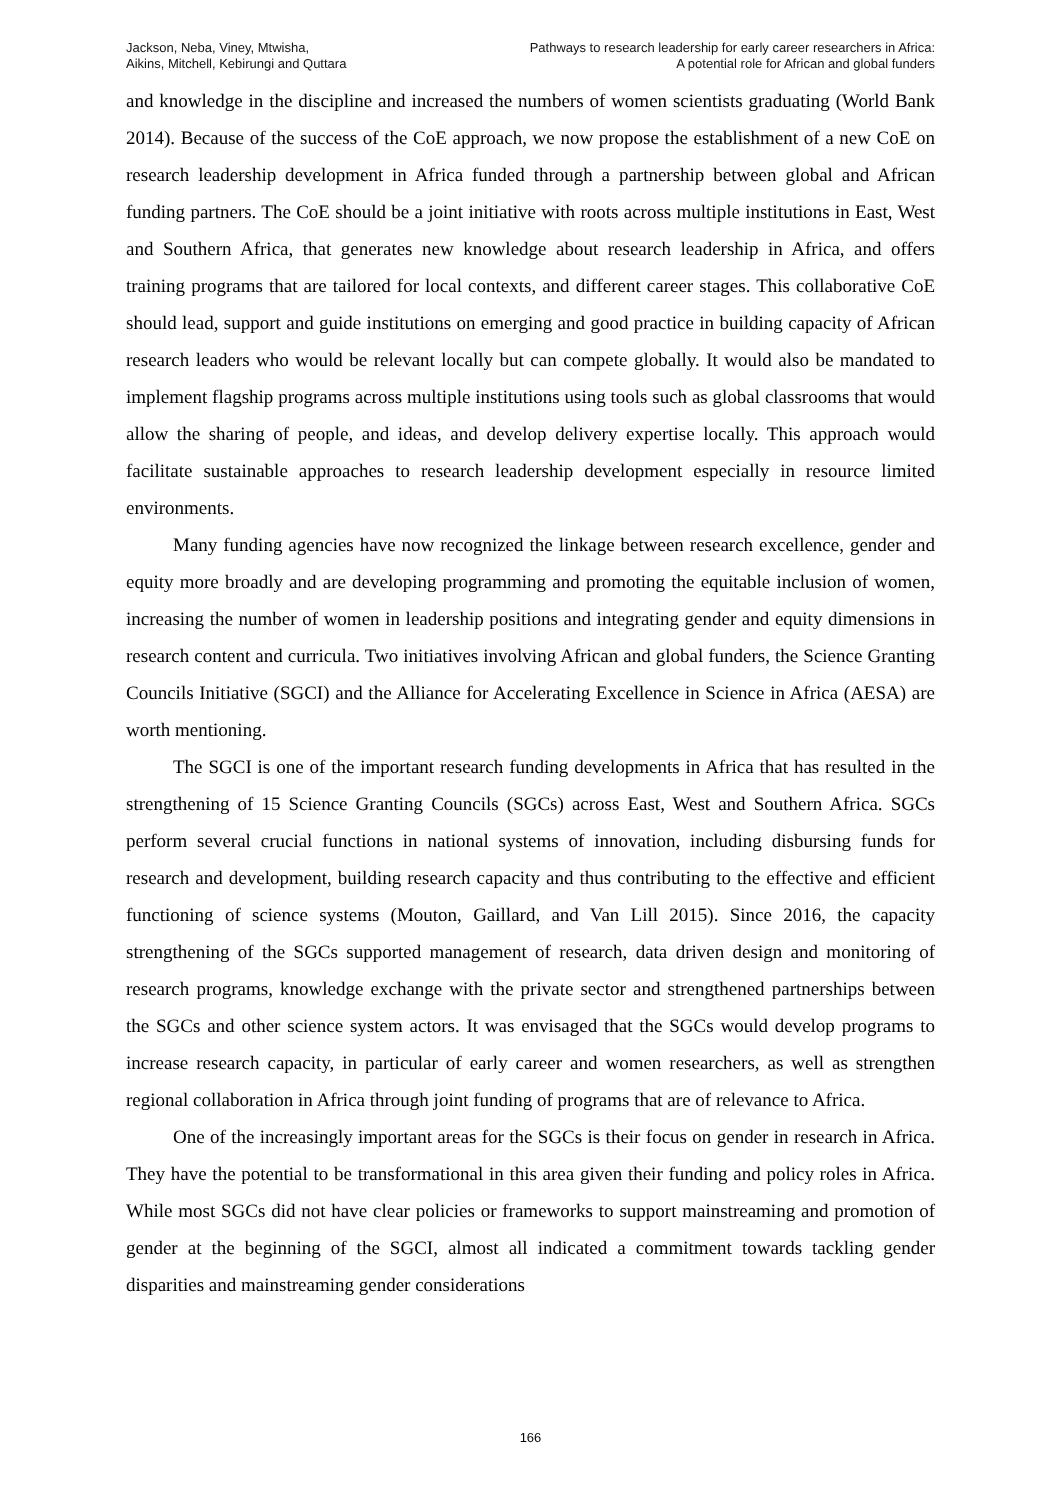Jackson, Neba, Viney, Mtwisha,
Aikins, Mitchell, Kebirungi and Quttara
Pathways to research leadership for early career researchers in Africa:
A potential role for African and global funders
and knowledge in the discipline and increased the numbers of women scientists graduating (World Bank 2014). Because of the success of the CoE approach, we now propose the establishment of a new CoE on research leadership development in Africa funded through a partnership between global and African funding partners. The CoE should be a joint initiative with roots across multiple institutions in East, West and Southern Africa, that generates new knowledge about research leadership in Africa, and offers training programs that are tailored for local contexts, and different career stages. This collaborative CoE should lead, support and guide institutions on emerging and good practice in building capacity of African research leaders who would be relevant locally but can compete globally. It would also be mandated to implement flagship programs across multiple institutions using tools such as global classrooms that would allow the sharing of people, and ideas, and develop delivery expertise locally. This approach would facilitate sustainable approaches to research leadership development especially in resource limited environments.
Many funding agencies have now recognized the linkage between research excellence, gender and equity more broadly and are developing programming and promoting the equitable inclusion of women, increasing the number of women in leadership positions and integrating gender and equity dimensions in research content and curricula. Two initiatives involving African and global funders, the Science Granting Councils Initiative (SGCI) and the Alliance for Accelerating Excellence in Science in Africa (AESA) are worth mentioning.
The SGCI is one of the important research funding developments in Africa that has resulted in the strengthening of 15 Science Granting Councils (SGCs) across East, West and Southern Africa. SGCs perform several crucial functions in national systems of innovation, including disbursing funds for research and development, building research capacity and thus contributing to the effective and efficient functioning of science systems (Mouton, Gaillard, and Van Lill 2015). Since 2016, the capacity strengthening of the SGCs supported management of research, data driven design and monitoring of research programs, knowledge exchange with the private sector and strengthened partnerships between the SGCs and other science system actors. It was envisaged that the SGCs would develop programs to increase research capacity, in particular of early career and women researchers, as well as strengthen regional collaboration in Africa through joint funding of programs that are of relevance to Africa.
One of the increasingly important areas for the SGCs is their focus on gender in research in Africa. They have the potential to be transformational in this area given their funding and policy roles in Africa. While most SGCs did not have clear policies or frameworks to support mainstreaming and promotion of gender at the beginning of the SGCI, almost all indicated a commitment towards tackling gender disparities and mainstreaming gender considerations
166